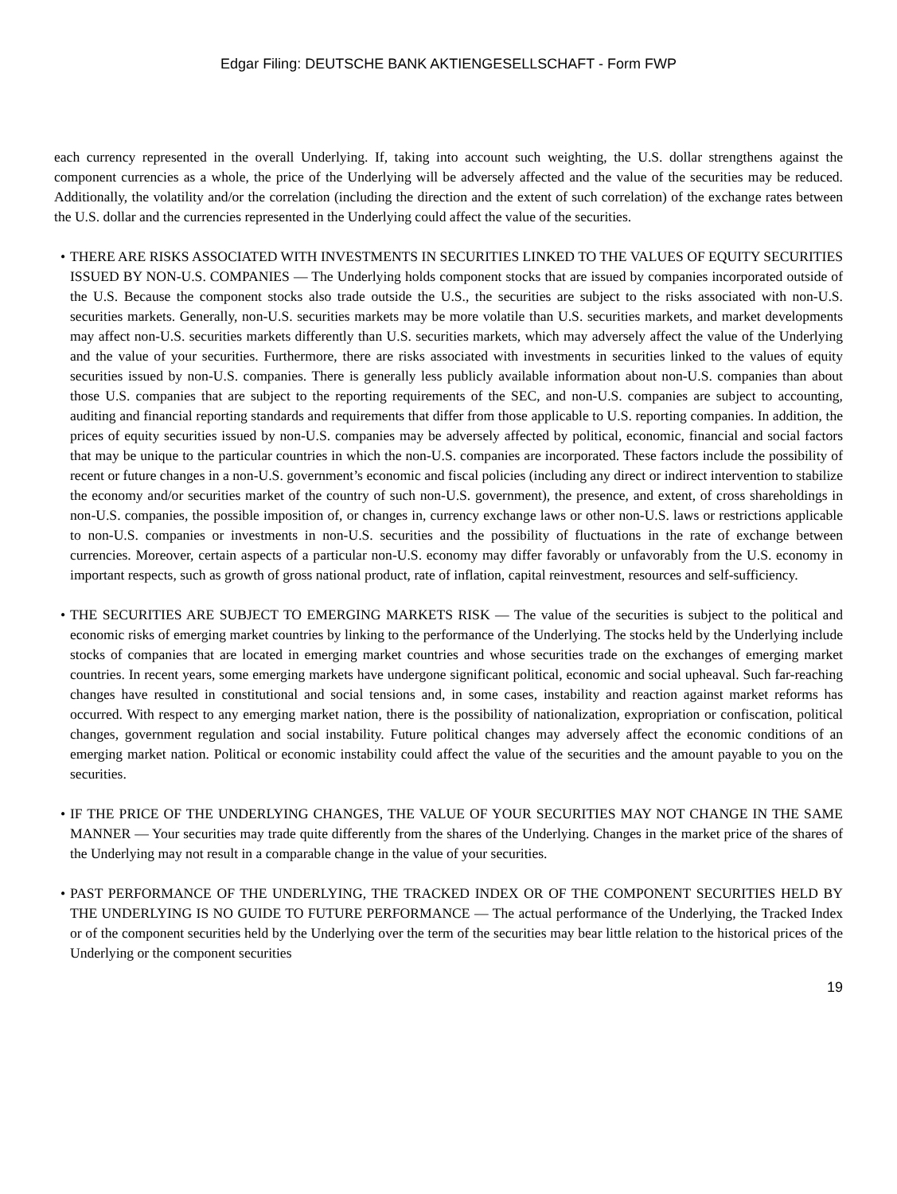Edgar Filing: DEUTSCHE BANK AKTIENGESELLSCHAFT - Form FWP
each currency represented in the overall Underlying. If, taking into account such weighting, the U.S. dollar strengthens against the component currencies as a whole, the price of the Underlying will be adversely affected and the value of the securities may be reduced. Additionally, the volatility and/or the correlation (including the direction and the extent of such correlation) of the exchange rates between the U.S. dollar and the currencies represented in the Underlying could affect the value of the securities.
• THERE ARE RISKS ASSOCIATED WITH INVESTMENTS IN SECURITIES LINKED TO THE VALUES OF EQUITY SECURITIES ISSUED BY NON-U.S. COMPANIES — The Underlying holds component stocks that are issued by companies incorporated outside of the U.S. Because the component stocks also trade outside the U.S., the securities are subject to the risks associated with non-U.S. securities markets. Generally, non-U.S. securities markets may be more volatile than U.S. securities markets, and market developments may affect non-U.S. securities markets differently than U.S. securities markets, which may adversely affect the value of the Underlying and the value of your securities. Furthermore, there are risks associated with investments in securities linked to the values of equity securities issued by non-U.S. companies. There is generally less publicly available information about non-U.S. companies than about those U.S. companies that are subject to the reporting requirements of the SEC, and non-U.S. companies are subject to accounting, auditing and financial reporting standards and requirements that differ from those applicable to U.S. reporting companies. In addition, the prices of equity securities issued by non-U.S. companies may be adversely affected by political, economic, financial and social factors that may be unique to the particular countries in which the non-U.S. companies are incorporated. These factors include the possibility of recent or future changes in a non-U.S. government’s economic and fiscal policies (including any direct or indirect intervention to stabilize the economy and/or securities market of the country of such non-U.S. government), the presence, and extent, of cross shareholdings in non-U.S. companies, the possible imposition of, or changes in, currency exchange laws or other non-U.S. laws or restrictions applicable to non-U.S. companies or investments in non-U.S. securities and the possibility of fluctuations in the rate of exchange between currencies. Moreover, certain aspects of a particular non-U.S. economy may differ favorably or unfavorably from the U.S. economy in important respects, such as growth of gross national product, rate of inflation, capital reinvestment, resources and self-sufficiency.
• THE SECURITIES ARE SUBJECT TO EMERGING MARKETS RISK — The value of the securities is subject to the political and economic risks of emerging market countries by linking to the performance of the Underlying. The stocks held by the Underlying include stocks of companies that are located in emerging market countries and whose securities trade on the exchanges of emerging market countries. In recent years, some emerging markets have undergone significant political, economic and social upheaval. Such far-reaching changes have resulted in constitutional and social tensions and, in some cases, instability and reaction against market reforms has occurred. With respect to any emerging market nation, there is the possibility of nationalization, expropriation or confiscation, political changes, government regulation and social instability. Future political changes may adversely affect the economic conditions of an emerging market nation. Political or economic instability could affect the value of the securities and the amount payable to you on the securities.
• IF THE PRICE OF THE UNDERLYING CHANGES, THE VALUE OF YOUR SECURITIES MAY NOT CHANGE IN THE SAME MANNER — Your securities may trade quite differently from the shares of the Underlying. Changes in the market price of the shares of the Underlying may not result in a comparable change in the value of your securities.
• PAST PERFORMANCE OF THE UNDERLYING, THE TRACKED INDEX OR OF THE COMPONENT SECURITIES HELD BY THE UNDERLYING IS NO GUIDE TO FUTURE PERFORMANCE — The actual performance of the Underlying, the Tracked Index or of the component securities held by the Underlying over the term of the securities may bear little relation to the historical prices of the Underlying or the component securities
19